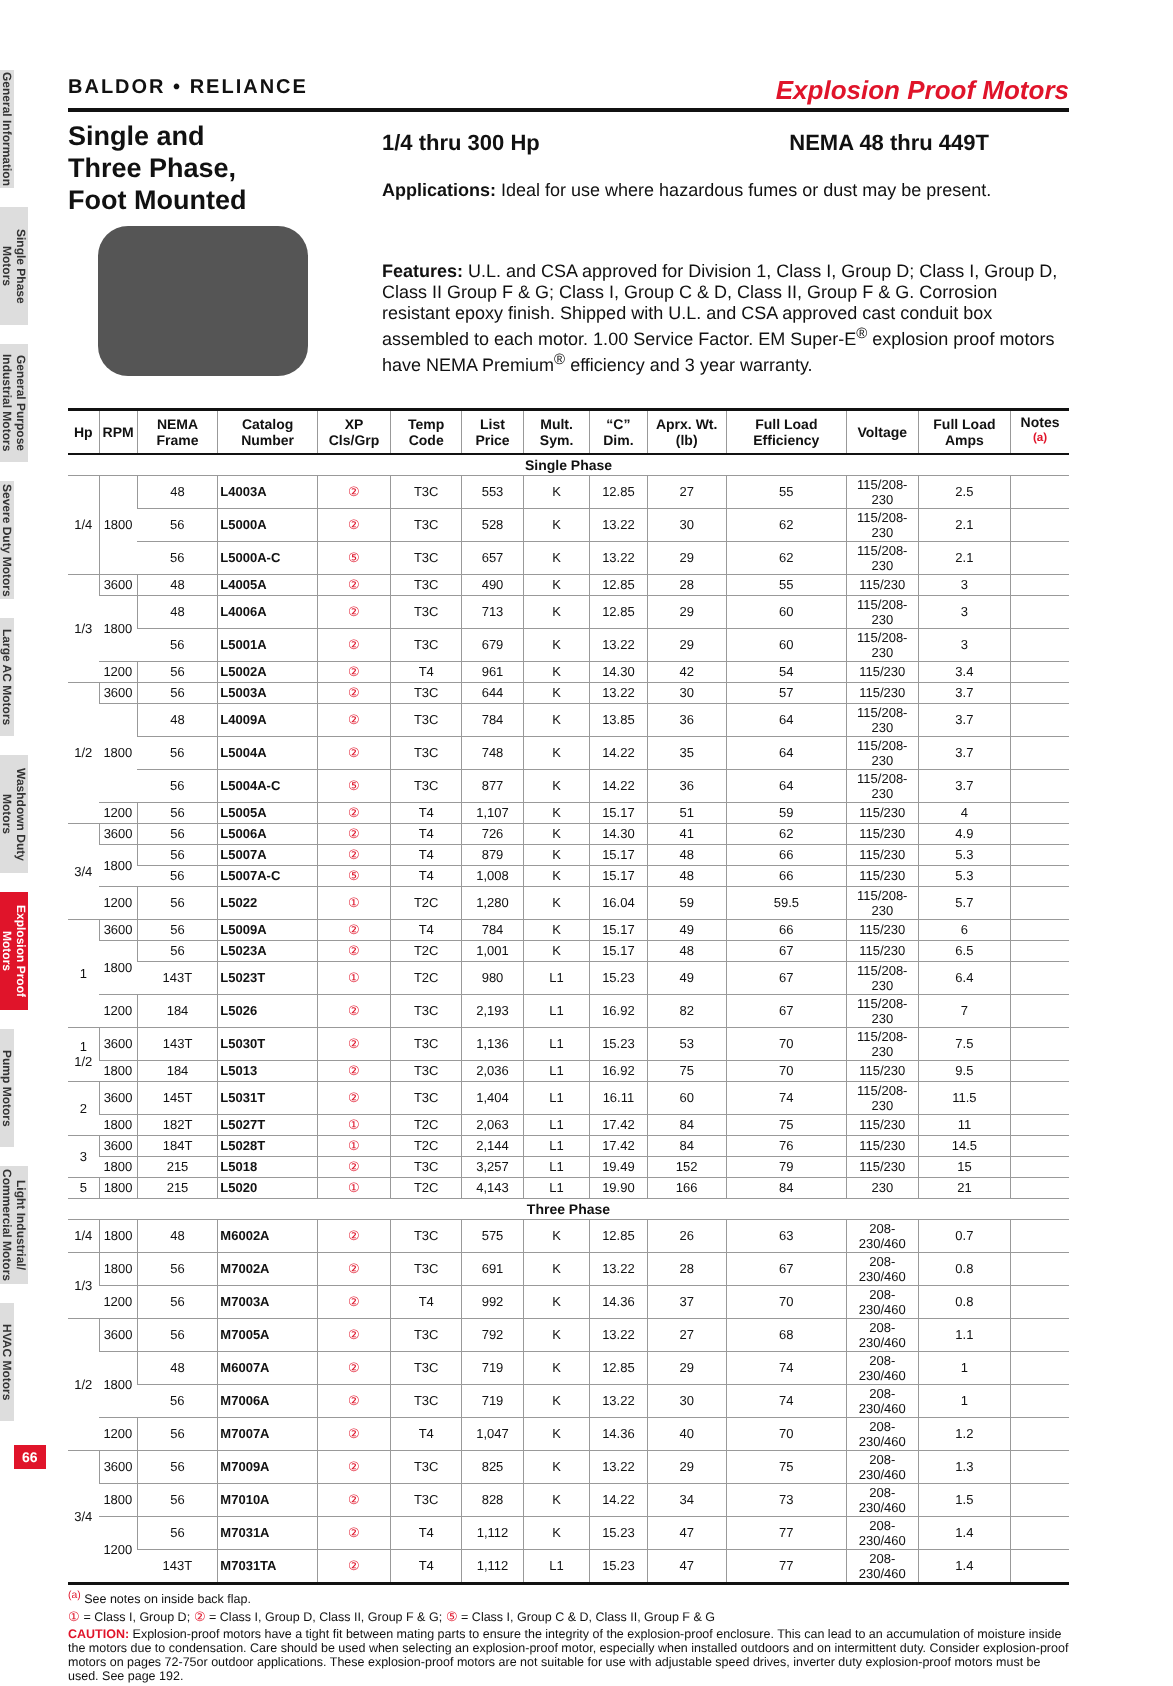General Information
Single Phase Motors
General Purpose Industrial Motors
Severe Duty Motors
Large AC Motors
Washdown Duty Motors
Explosion Proof Motors
Pump Motors
Light Industrial/ Commercial Motors
HVAC Motors
BALDOR • RELIANCE Explosion Proof Motors
Single and
Three Phase,
Foot Mounted
1/4 thru 300 Hp NEMA 48 thru 449T
Applications: Ideal for use where hazardous fumes or dust may be present.
Features: U.L. and CSA approved for Division 1, Class I, Group D; Class I, Group D, Class II Group F & G; Class I, Group C & D, Class II, Group F & G. Corrosion resistant epoxy finish. Shipped with U.L. and CSA approved cast conduit box assembled to each motor. 1.00 Service Factor. EM Super-E<sup>®</sup> explosion proof motors have NEMA Premium<sup>®</sup> efficiency and 3 year warranty.
| Hp | RPM | NEMA Frame | Catalog Number | XP Cls/Grp | Temp Code | List Price | Mult. Sym. | “C” Dim. | Aprx. Wt. (lb) | Full Load Efficiency | Voltage | Full Load Amps | Notes <sup>(a)</sup> |
| --- | --- | --- | --- | --- | --- | --- | --- | --- | --- | --- | --- | --- | --- |
| Single Phase | | | | | | | | | | | | | |
| 1/4 | 1800 | 48 | L4003A | ② | T3C | 553 | K | 12.85 | 27 | 55 | 115/208-230 | 2.5 | |
| | | 56 | L5000A | ② | T3C | 528 | K | 13.22 | 30 | 62 | 115/208-230 | 2.1 | |
| | | 56 | L5000A-C | ⑤ | T3C | 657 | K | 13.22 | 29 | 62 | 115/208-230 | 2.1 | |
| 1/3 | 3600 | 48 | L4005A | ② | T3C | 490 | K | 12.85 | 28 | 55 | 115/230 | 3 | |
| | 1800 | 48 | L4006A | ② | T3C | 713 | K | 12.85 | 29 | 60 | 115/208-230 | 3 | |
| | | 56 | L5001A | ② | T3C | 679 | K | 13.22 | 29 | 60 | 115/208-230 | 3 | |
| | 1200 | 56 | L5002A | ② | T4 | 961 | K | 14.30 | 42 | 54 | 115/230 | 3.4 | |
| 1/2 | 3600 | 56 | L5003A | ② | T3C | 644 | K | 13.22 | 30 | 57 | 115/230 | 3.7 | |
| | 1800 | 48 | L4009A | ② | T3C | 784 | K | 13.85 | 36 | 64 | 115/208-230 | 3.7 | |
| | | 56 | L5004A | ② | T3C | 748 | K | 14.22 | 35 | 64 | 115/208-230 | 3.7 | |
| | | 56 | L5004A-C | ⑤ | T3C | 877 | K | 14.22 | 36 | 64 | 115/208-230 | 3.7 | |
| | 1200 | 56 | L5005A | ② | T4 | 1,107 | K | 15.17 | 51 | 59 | 115/230 | 4 | |
| 3/4 | 3600 | 56 | L5006A | ② | T4 | 726 | K | 14.30 | 41 | 62 | 115/230 | 4.9 | |
| | 1800 | 56 | L5007A | ② | T4 | 879 | K | 15.17 | 48 | 66 | 115/230 | 5.3 | |
| | | 56 | L5007A-C | ⑤ | T4 | 1,008 | K | 15.17 | 48 | 66 | 115/230 | 5.3 | |
| | 1200 | 56 | L5022 | ① | T2C | 1,280 | K | 16.04 | 59 | 59.5 | 115/208-230 | 5.7 | |
| 1 | 3600 | 56 | L5009A | ② | T4 | 784 | K | 15.17 | 49 | 66 | 115/230 | 6 | |
| | 1800 | 56 | L5023A | ② | T2C | 1,001 | K | 15.17 | 48 | 67 | 115/230 | 6.5 | |
| | | 143T | L5023T | ① | T2C | 980 | L1 | 15.23 | 49 | 67 | 115/208-230 | 6.4 | |
| | 1200 | 184 | L5026 | ② | T3C | 2,193 | L1 | 16.92 | 82 | 67 | 115/208-230 | 7 | |
| 1 1/2 | 3600 | 143T | L5030T | ② | T3C | 1,136 | L1 | 15.23 | 53 | 70 | 115/208-230 | 7.5 | |
| | 1800 | 184 | L5013 | ② | T3C | 2,036 | L1 | 16.92 | 75 | 70 | 115/230 | 9.5 | |
| 2 | 3600 | 145T | L5031T | ② | T3C | 1,404 | L1 | 16.11 | 60 | 74 | 115/208-230 | 11.5 | |
| | 1800 | 182T | L5027T | ① | T2C | 2,063 | L1 | 17.42 | 84 | 75 | 115/230 | 11 | |
| 3 | 3600 | 184T | L5028T | ① | T2C | 2,144 | L1 | 17.42 | 84 | 76 | 115/230 | 14.5 | |
| | 1800 | 215 | L5018 | ② | T3C | 3,257 | L1 | 19.49 | 152 | 79 | 115/230 | 15 | |
| 5 | 1800 | 215 | L5020 | ① | T2C | 4,143 | L1 | 19.90 | 166 | 84 | 230 | 21 | |
| Three Phase | | | | | | | | | | | | | |
| 1/4 | 1800 | 48 | M6002A | ② | T3C | 575 | K | 12.85 | 26 | 63 | 208-230/460 | 0.7 | |
| 1/3 | 1800 | 56 | M7002A | ② | T3C | 691 | K | 13.22 | 28 | 67 | 208-230/460 | 0.8 | |
| | 1200 | 56 | M7003A | ② | T4 | 992 | K | 14.36 | 37 | 70 | 208-230/460 | 0.8 | |
| 1/2 | 3600 | 56 | M7005A | ② | T3C | 792 | K | 13.22 | 27 | 68 | 208-230/460 | 1.1 | |
| | 1800 | 48 | M6007A | ② | T3C | 719 | K | 12.85 | 29 | 74 | 208-230/460 | 1 | |
| | | 56 | M7006A | ② | T3C | 719 | K | 13.22 | 30 | 74 | 208-230/460 | 1 | |
| | 1200 | 56 | M7007A | ② | T4 | 1,047 | K | 14.36 | 40 | 70 | 208-230/460 | 1.2 | |
| 3/4 | 3600 | 56 | M7009A | ② | T3C | 825 | K | 13.22 | 29 | 75 | 208-230/460 | 1.3 | |
| | 1800 | 56 | M7010A | ② | T3C | 828 | K | 14.22 | 34 | 73 | 208-230/460 | 1.5 | |
| | 1200 | 56 | M7031A | ② | T4 | 1,112 | K | 15.23 | 47 | 77 | 208-230/460 | 1.4 | |
| | | 143T | M7031TA | ② | T4 | 1,112 | L1 | 15.23 | 47 | 77 | 208-230/460 | 1.4 | |
<sup>(a)</sup> See notes on inside back flap.
① = Class I, Group D; ② = Class I, Group D, Class II, Group F & G; ⑤ = Class I, Group C & D, Class II, Group F & G
CAUTION: Explosion-proof motors have a tight fit between mating parts to ensure the integrity of the explosion-proof enclosure. This can lead to an accumulation of moisture inside the motors due to condensation. Care should be used when selecting an explosion-proof motor, especially when installed outdoors and on intermittent duty. Consider explosion-proof motors on pages 72-75or outdoor applications. These explosion-proof motors are not suitable for use with adjustable speed drives, inverter duty explosion-proof motors must be used. See page 192.
66